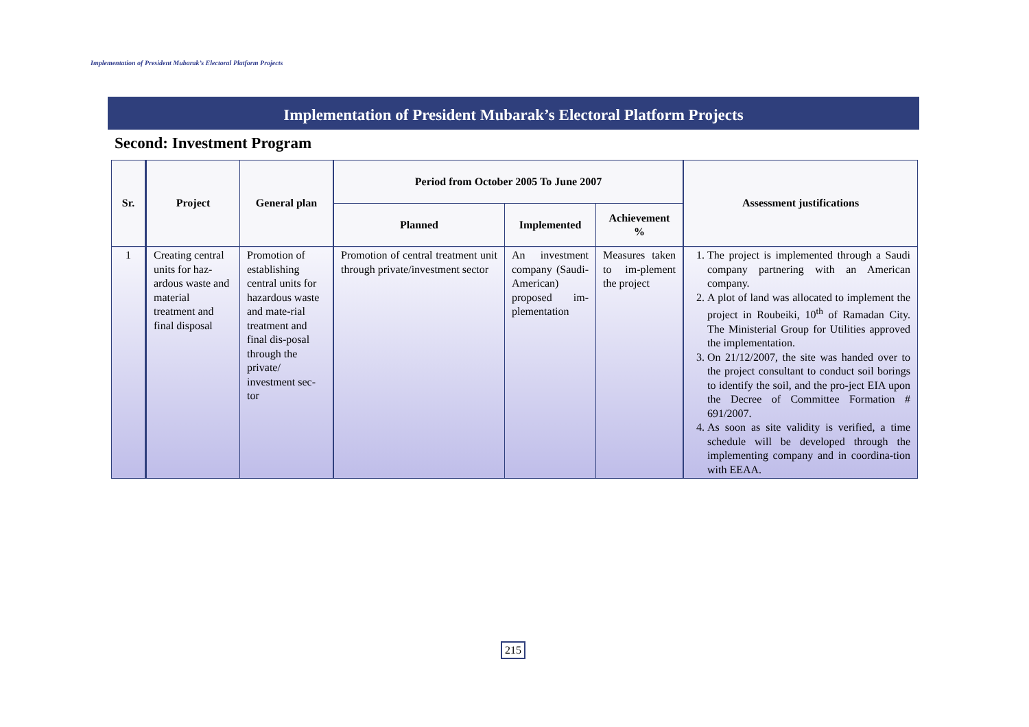Implementation of President Mubarak’s Electoral Platform Projects
Implementation of President Mubarak’s Electoral Platform Projects
Second: Investment Program
| Sr. | Project | General plan | Period from October 2005 To June 2007 | | | Assessment justifications |
| --- | --- | --- | --- | --- | --- | --- |
| | | | Planned | Implemented | Achievement % | |
| 1 | Creating central units for haz-ardous waste and material treatment and final disposal | Promotion of establishing central units for hazardous waste and mate-rial treatment and final dis-posal through the private/ investment sec-tor | Promotion of central treatment unit through private/investment sector | An investment company (Saudi-American) proposed im-plementation | Measures taken to im-plement the project | 1. The project is implemented through a Saudi company partnering with an American company. 2. A plot of land was allocated to implement the project in Roubeiki, 10<sup>th</sup> of Ramadan City. The Ministerial Group for Utilities approved the implementation. 3. On 21/12/2007, the site was handed over to the project consultant to conduct soil borings to identify the soil, and the pro-ject EIA upon the Decree of Committee Formation # 691/2007. 4. As soon as site validity is verified, a time schedule will be developed through the implementing company and in coordina-tion with EEAA. |
215